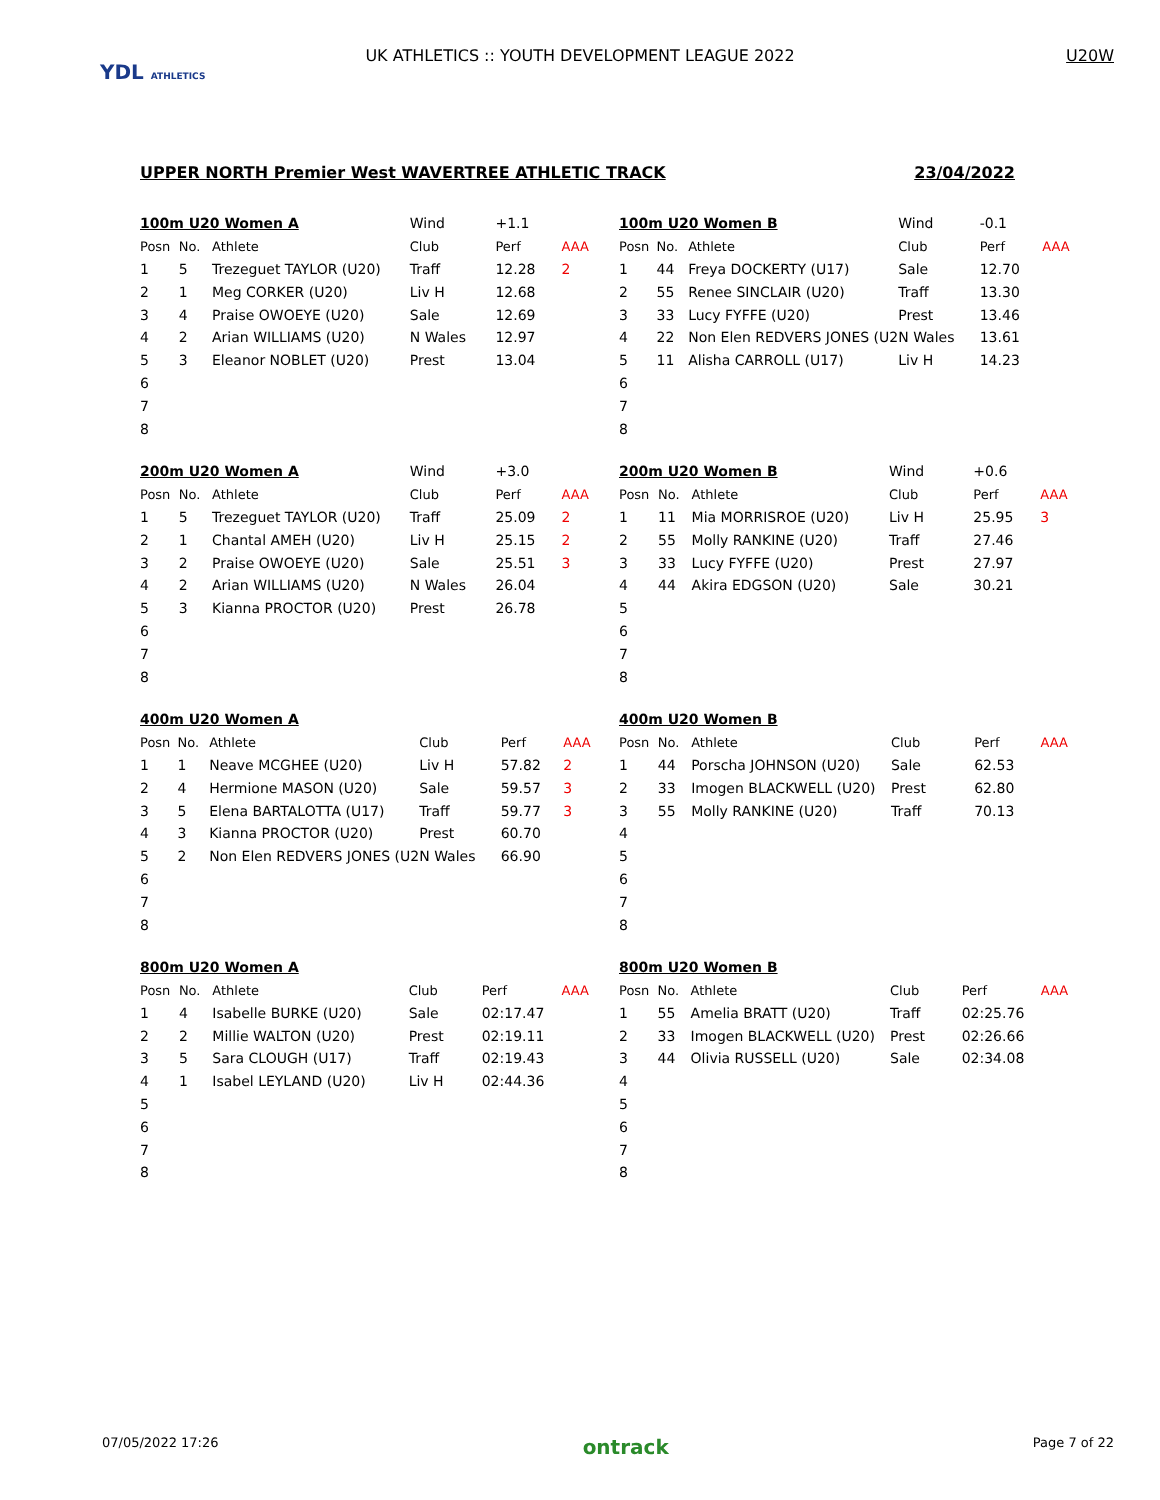YDL ATHLETICS
UK ATHLETICS :: YOUTH DEVELOPMENT LEAGUE 2022 U20W
UPPER NORTH Premier West WAVERTREE ATHLETIC TRACK 23/04/2022
| 100m U20 Women A | | | Wind | +1.1 | |
| Posn | No. | Athlete | Club | Perf | AAA |
| 1 | 5 | Trezeguet TAYLOR (U20) | Traff | 12.28 | 2 |
| 2 | 1 | Meg CORKER (U20) | Liv H | 12.68 | |
| 3 | 4 | Praise OWOEYE (U20) | Sale | 12.69 | |
| 4 | 2 | Arian WILLIAMS (U20) | N Wales | 12.97 | |
| 5 | 3 | Eleanor NOBLET (U20) | Prest | 13.04 | |
| 6 | | | | | |
| 7 | | | | | |
| 8 | | | | | |
| 100m U20 Women B | | | Wind | -0.1 | |
| Posn | No. | Athlete | Club | Perf | AAA |
| 1 | 44 | Freya DOCKERTY (U17) | Sale | 12.70 | |
| 2 | 55 | Renee SINCLAIR (U20) | Traff | 13.30 | |
| 3 | 33 | Lucy FYFFE (U20) | Prest | 13.46 | |
| 4 | 22 | Non Elen REDVERS JONES (U2 | N Wales | 13.61 | |
| 5 | 11 | Alisha CARROLL (U17) | Liv H | 14.23 | |
| 6 | | | | | |
| 7 | | | | | |
| 8 | | | | | |
| 200m U20 Women A | | | Wind | +3.0 | |
| Posn | No. | Athlete | Club | Perf | AAA |
| 1 | 5 | Trezeguet TAYLOR (U20) | Traff | 25.09 | 2 |
| 2 | 1 | Chantal AMEH (U20) | Liv H | 25.15 | 2 |
| 3 | 2 | Praise OWOEYE (U20) | Sale | 25.51 | 3 |
| 4 | 2 | Arian WILLIAMS (U20) | N Wales | 26.04 | |
| 5 | 3 | Kianna PROCTOR (U20) | Prest | 26.78 | |
| 6 | | | | | |
| 7 | | | | | |
| 8 | | | | | |
| 200m U20 Women B | | | Wind | +0.6 | |
| Posn | No. | Athlete | Club | Perf | AAA |
| 1 | 11 | Mia MORRISROE (U20) | Liv H | 25.95 | 3 |
| 2 | 55 | Molly RANKINE (U20) | Traff | 27.46 | |
| 3 | 33 | Lucy FYFFE (U20) | Prest | 27.97 | |
| 4 | 44 | Akira EDGSON (U20) | Sale | 30.21 | |
| 5 | | | | | |
| 6 | | | | | |
| 7 | | | | | |
| 8 | | | | | |
| 400m U20 Women A | | | | | |
| Posn | No. | Athlete | Club | Perf | AAA |
| 1 | 1 | Neave MCGHEE (U20) | Liv H | 57.82 | 2 |
| 2 | 4 | Hermione MASON (U20) | Sale | 59.57 | 3 |
| 3 | 5 | Elena BARTALOTTA (U17) | Traff | 59.77 | 3 |
| 4 | 3 | Kianna PROCTOR (U20) | Prest | 60.70 | |
| 5 | 2 | Non Elen REDVERS JONES (U2 | N Wales | 66.90 | |
| 6 | | | | | |
| 7 | | | | | |
| 8 | | | | | |
| 400m U20 Women B | | | | | |
| Posn | No. | Athlete | Club | Perf | AAA |
| 1 | 44 | Porscha JOHNSON (U20) | Sale | 62.53 | |
| 2 | 33 | Imogen BLACKWELL (U20) | Prest | 62.80 | |
| 3 | 55 | Molly RANKINE (U20) | Traff | 70.13 | |
| 4 | | | | | |
| 5 | | | | | |
| 6 | | | | | |
| 7 | | | | | |
| 8 | | | | | |
| 800m U20 Women A | | | | | |
| Posn | No. | Athlete | Club | Perf | AAA |
| 1 | 4 | Isabelle BURKE (U20) | Sale | 02:17.47 | |
| 2 | 2 | Millie WALTON (U20) | Prest | 02:19.11 | |
| 3 | 5 | Sara CLOUGH (U17) | Traff | 02:19.43 | |
| 4 | 1 | Isabel LEYLAND (U20) | Liv H | 02:44.36 | |
| 5 | | | | | |
| 6 | | | | | |
| 7 | | | | | |
| 8 | | | | | |
| 800m U20 Women B | | | | | |
| Posn | No. | Athlete | Club | Perf | AAA |
| 1 | 55 | Amelia BRATT (U20) | Traff | 02:25.76 | |
| 2 | 33 | Imogen BLACKWELL (U20) | Prest | 02:26.66 | |
| 3 | 44 | Olivia RUSSELL (U20) | Sale | 02:34.08 | |
| 4 | | | | | |
| 5 | | | | | |
| 6 | | | | | |
| 7 | | | | | |
| 8 | | | | | |
07/05/2022 17:26 ontrack Page 7 of 22